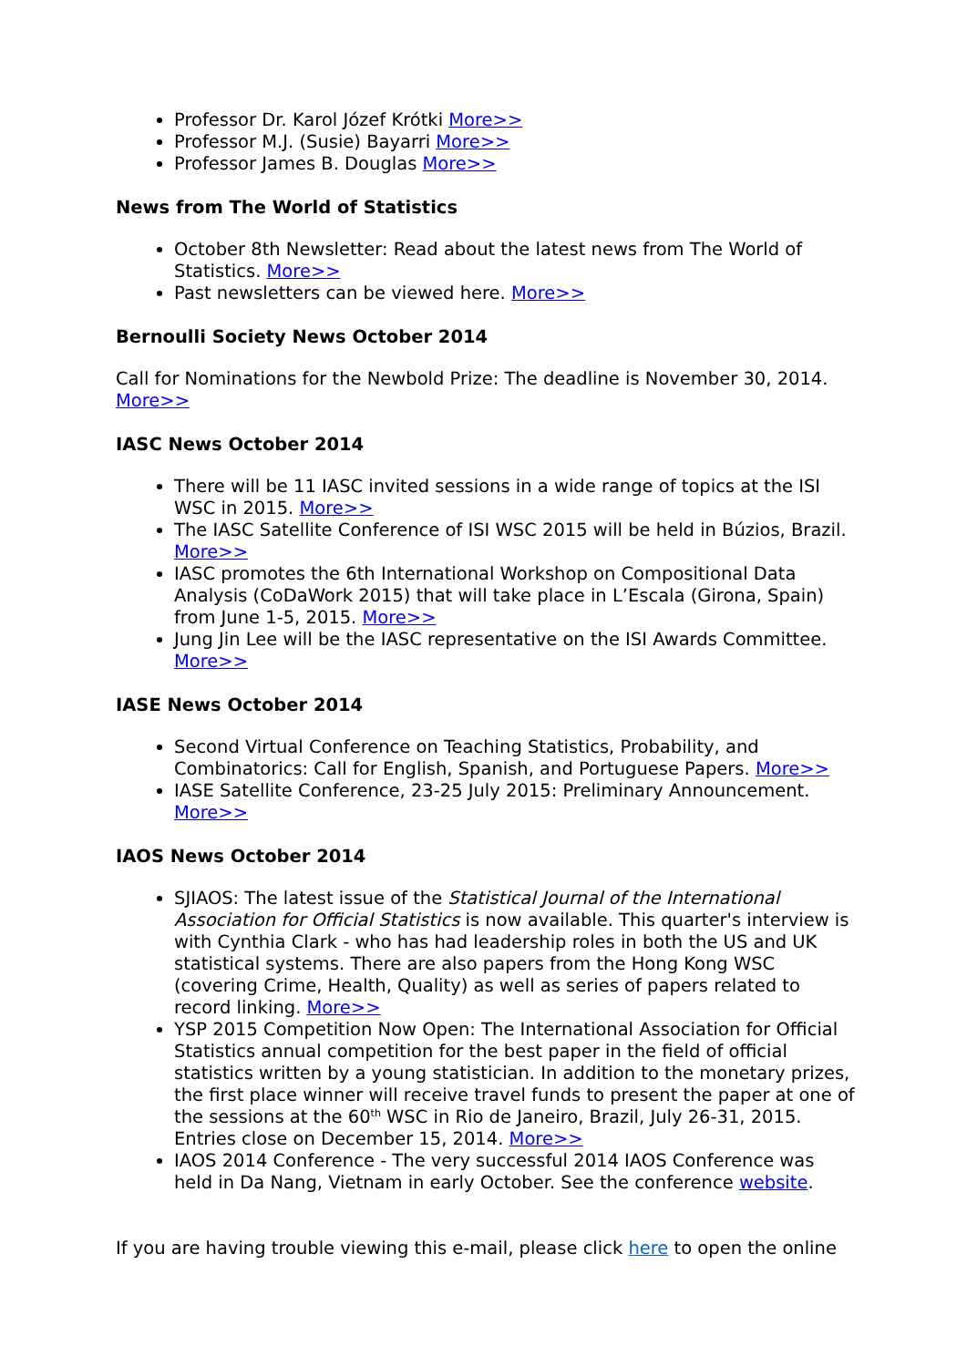Professor Dr. Karol Józef Krótki More>>
Professor M.J. (Susie) Bayarri More>>
Professor James B. Douglas More>>
News from The World of Statistics
October 8th Newsletter: Read about the latest news from The World of Statistics. More>>
Past newsletters can be viewed here. More>>
Bernoulli Society News October 2014
Call for Nominations for the Newbold Prize: The deadline is November 30, 2014. More>>
IASC News October 2014
There will be 11 IASC invited sessions in a wide range of topics at the ISI WSC in 2015. More>>
The IASC Satellite Conference of ISI WSC 2015 will be held in Búzios, Brazil. More>>
IASC promotes the 6th International Workshop on Compositional Data Analysis (CoDaWork 2015) that will take place in L’Escala (Girona, Spain) from June 1-5, 2015. More>>
Jung Jin Lee will be the IASC representative on the ISI Awards Committee. More>>
IASE News October 2014
Second Virtual Conference on Teaching Statistics, Probability, and Combinatorics: Call for English, Spanish, and Portuguese Papers. More>>
IASE Satellite Conference, 23-25 July 2015: Preliminary Announcement. More>>
IAOS News October 2014
SJIAOS: The latest issue of the Statistical Journal of the International Association for Official Statistics is now available. This quarter's interview is with Cynthia Clark - who has had leadership roles in both the US and UK statistical systems. There are also papers from the Hong Kong WSC (covering Crime, Health, Quality) as well as series of papers related to record linking. More>>
YSP 2015 Competition Now Open: The International Association for Official Statistics annual competition for the best paper in the field of official statistics written by a young statistician. In addition to the monetary prizes, the first place winner will receive travel funds to present the paper at one of the sessions at the 60<sup>th</sup> WSC in Rio de Janeiro, Brazil, July 26-31, 2015. Entries close on December 15, 2014. More>>
IAOS 2014 Conference - The very successful 2014 IAOS Conference was held in Da Nang, Vietnam in early October. See the conference website.
If you are having trouble viewing this e-mail, please click here to open the online